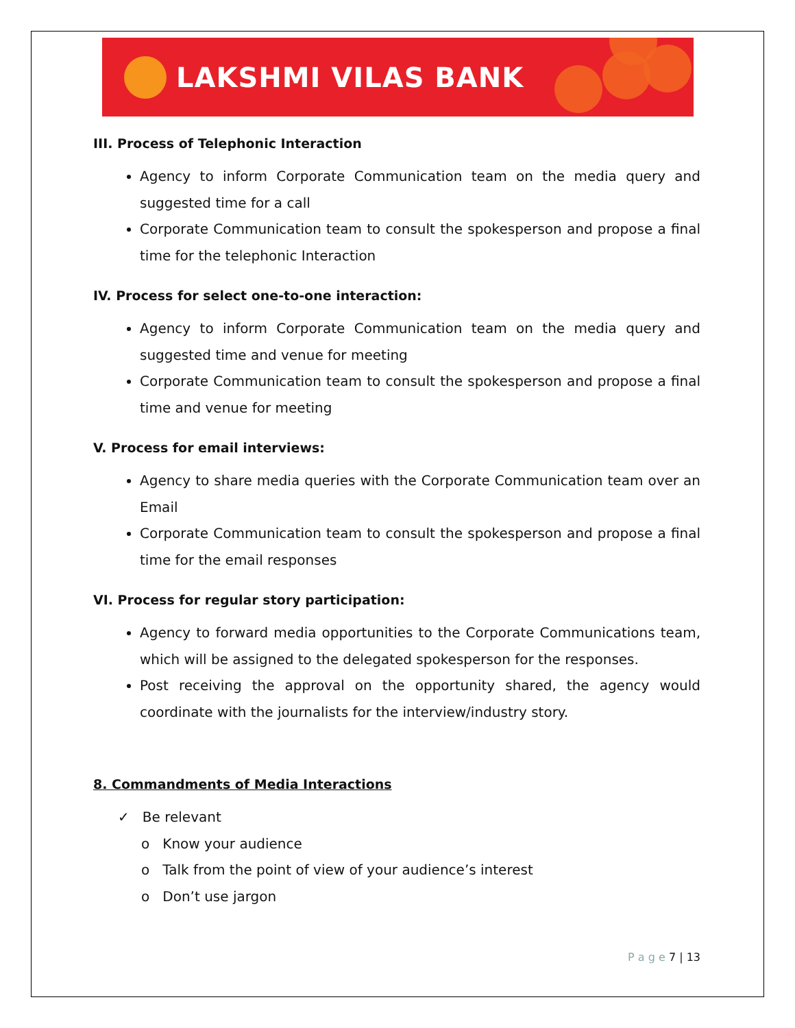LAKSHMI VILAS BANK
III. Process of Telephonic Interaction
Agency to inform Corporate Communication team on the media query and suggested time for a call
Corporate Communication team to consult the spokesperson and propose a final time for the telephonic Interaction
IV. Process for select one-to-one interaction:
Agency to inform Corporate Communication team on the media query and suggested time and venue for meeting
Corporate Communication team to consult the spokesperson and propose a final time and venue for meeting
V. Process for email interviews:
Agency to share media queries with the Corporate Communication team over an Email
Corporate Communication team to consult the spokesperson and propose a final time for the email responses
VI. Process for regular story participation:
Agency to forward media opportunities to the Corporate Communications team, which will be assigned to the delegated spokesperson for the responses.
Post receiving the approval on the opportunity shared, the agency would coordinate with the journalists for the interview/industry story.
8. Commandments of Media Interactions
✓ Be relevant
o Know your audience
o Talk from the point of view of your audience’s interest
o Don’t use jargon
P a g e 7 | 13